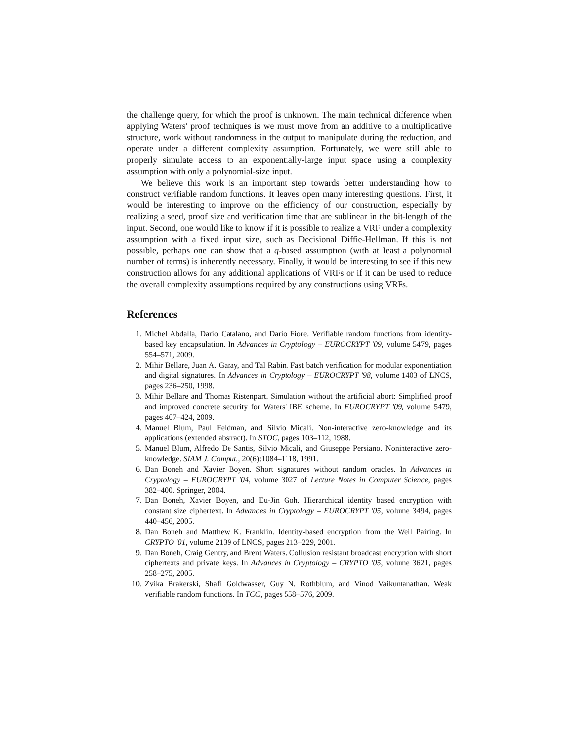the challenge query, for which the proof is unknown. The main technical difference when applying Waters' proof techniques is we must move from an additive to a multiplicative structure, work without randomness in the output to manipulate during the reduction, and operate under a different complexity assumption. Fortunately, we were still able to properly simulate access to an exponentially-large input space using a complexity assumption with only a polynomial-size input.
We believe this work is an important step towards better understanding how to construct verifiable random functions. It leaves open many interesting questions. First, it would be interesting to improve on the efficiency of our construction, especially by realizing a seed, proof size and verification time that are sublinear in the bit-length of the input. Second, one would like to know if it is possible to realize a VRF under a complexity assumption with a fixed input size, such as Decisional Diffie-Hellman. If this is not possible, perhaps one can show that a q-based assumption (with at least a polynomial number of terms) is inherently necessary. Finally, it would be interesting to see if this new construction allows for any additional applications of VRFs or if it can be used to reduce the overall complexity assumptions required by any constructions using VRFs.
References
1. Michel Abdalla, Dario Catalano, and Dario Fiore. Verifiable random functions from identity-based key encapsulation. In Advances in Cryptology – EUROCRYPT '09, volume 5479, pages 554–571, 2009.
2. Mihir Bellare, Juan A. Garay, and Tal Rabin. Fast batch verification for modular exponentiation and digital signatures. In Advances in Cryptology – EUROCRYPT '98, volume 1403 of LNCS, pages 236–250, 1998.
3. Mihir Bellare and Thomas Ristenpart. Simulation without the artificial abort: Simplified proof and improved concrete security for Waters' IBE scheme. In EUROCRYPT '09, volume 5479, pages 407–424, 2009.
4. Manuel Blum, Paul Feldman, and Silvio Micali. Non-interactive zero-knowledge and its applications (extended abstract). In STOC, pages 103–112, 1988.
5. Manuel Blum, Alfredo De Santis, Silvio Micali, and Giuseppe Persiano. Noninteractive zero-knowledge. SIAM J. Comput., 20(6):1084–1118, 1991.
6. Dan Boneh and Xavier Boyen. Short signatures without random oracles. In Advances in Cryptology – EUROCRYPT '04, volume 3027 of Lecture Notes in Computer Science, pages 382–400. Springer, 2004.
7. Dan Boneh, Xavier Boyen, and Eu-Jin Goh. Hierarchical identity based encryption with constant size ciphertext. In Advances in Cryptology – EUROCRYPT '05, volume 3494, pages 440–456, 2005.
8. Dan Boneh and Matthew K. Franklin. Identity-based encryption from the Weil Pairing. In CRYPTO '01, volume 2139 of LNCS, pages 213–229, 2001.
9. Dan Boneh, Craig Gentry, and Brent Waters. Collusion resistant broadcast encryption with short ciphertexts and private keys. In Advances in Cryptology – CRYPTO '05, volume 3621, pages 258–275, 2005.
10. Zvika Brakerski, Shafi Goldwasser, Guy N. Rothblum, and Vinod Vaikuntanathan. Weak verifiable random functions. In TCC, pages 558–576, 2009.